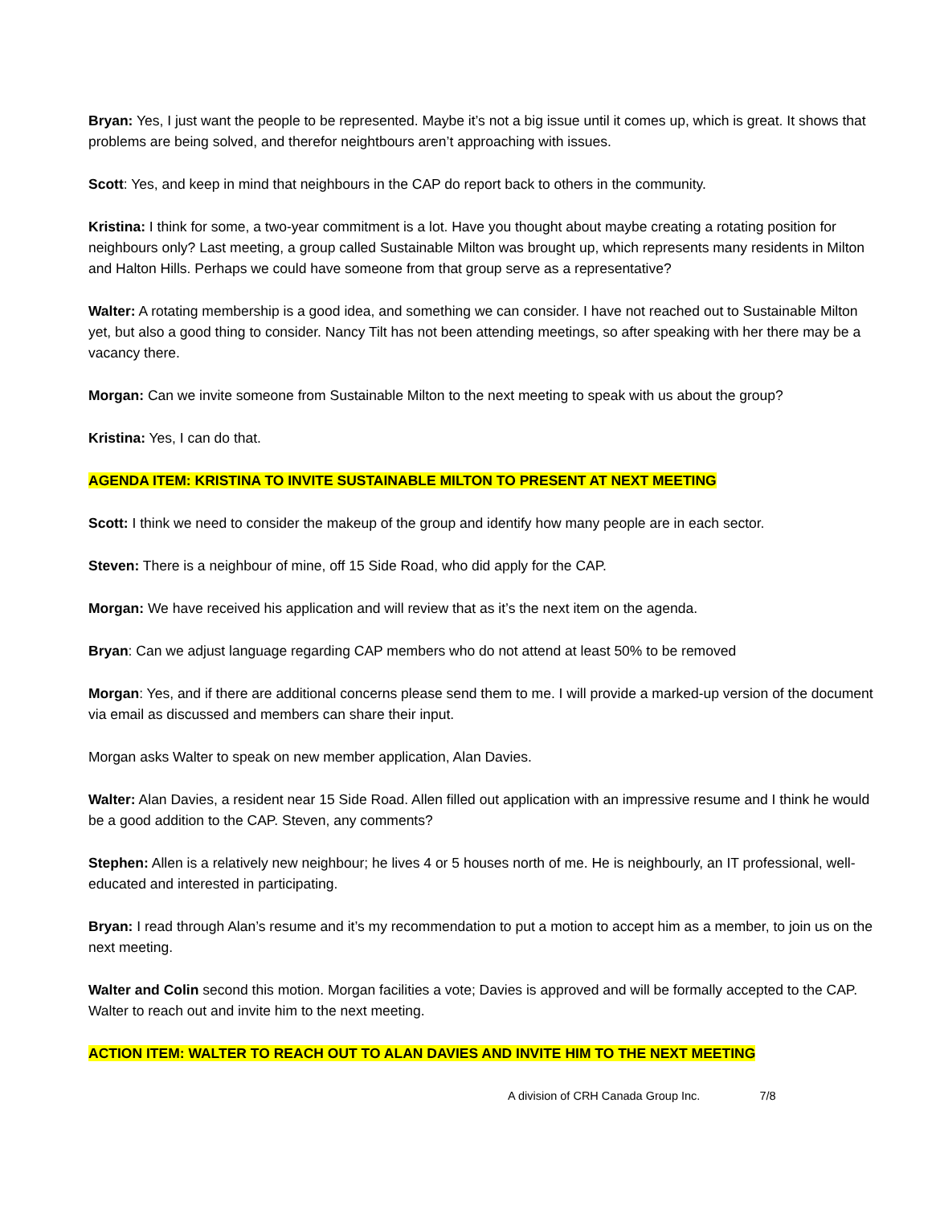Bryan: Yes, I just want the people to be represented. Maybe it’s not a big issue until it comes up, which is great. It shows that problems are being solved, and therefor neightbours aren’t approaching with issues.
Scott: Yes, and keep in mind that neighbours in the CAP do report back to others in the community.
Kristina: I think for some, a two-year commitment is a lot. Have you thought about maybe creating a rotating position for neighbours only? Last meeting, a group called Sustainable Milton was brought up, which represents many residents in Milton and Halton Hills. Perhaps we could have someone from that group serve as a representative?
Walter: A rotating membership is a good idea, and something we can consider. I have not reached out to Sustainable Milton yet, but also a good thing to consider. Nancy Tilt has not been attending meetings, so after speaking with her there may be a vacancy there.
Morgan: Can we invite someone from Sustainable Milton to the next meeting to speak with us about the group?
Kristina: Yes, I can do that.
AGENDA ITEM: KRISTINA TO INVITE SUSTAINABLE MILTON TO PRESENT AT NEXT MEETING
Scott: I think we need to consider the makeup of the group and identify how many people are in each sector.
Steven: There is a neighbour of mine, off 15 Side Road, who did apply for the CAP.
Morgan: We have received his application and will review that as it’s the next item on the agenda.
Bryan: Can we adjust language regarding CAP members who do not attend at least 50% to be removed
Morgan: Yes, and if there are additional concerns please send them to me. I will provide a marked-up version of the document via email as discussed and members can share their input.
Morgan asks Walter to speak on new member application, Alan Davies.
Walter: Alan Davies, a resident near 15 Side Road. Allen filled out application with an impressive resume and I think he would be a good addition to the CAP. Steven, any comments?
Stephen: Allen is a relatively new neighbour; he lives 4 or 5 houses north of me. He is neighbourly, an IT professional, well-educated and interested in participating.
Bryan: I read through Alan’s resume and it’s my recommendation to put a motion to accept him as a member, to join us on the next meeting.
Walter and Colin second this motion. Morgan facilities a vote; Davies is approved and will be formally accepted to the CAP. Walter to reach out and invite him to the next meeting.
ACTION ITEM: WALTER TO REACH OUT TO ALAN DAVIES AND INVITE HIM TO THE NEXT MEETING
A division of CRH Canada Group Inc. 7/8